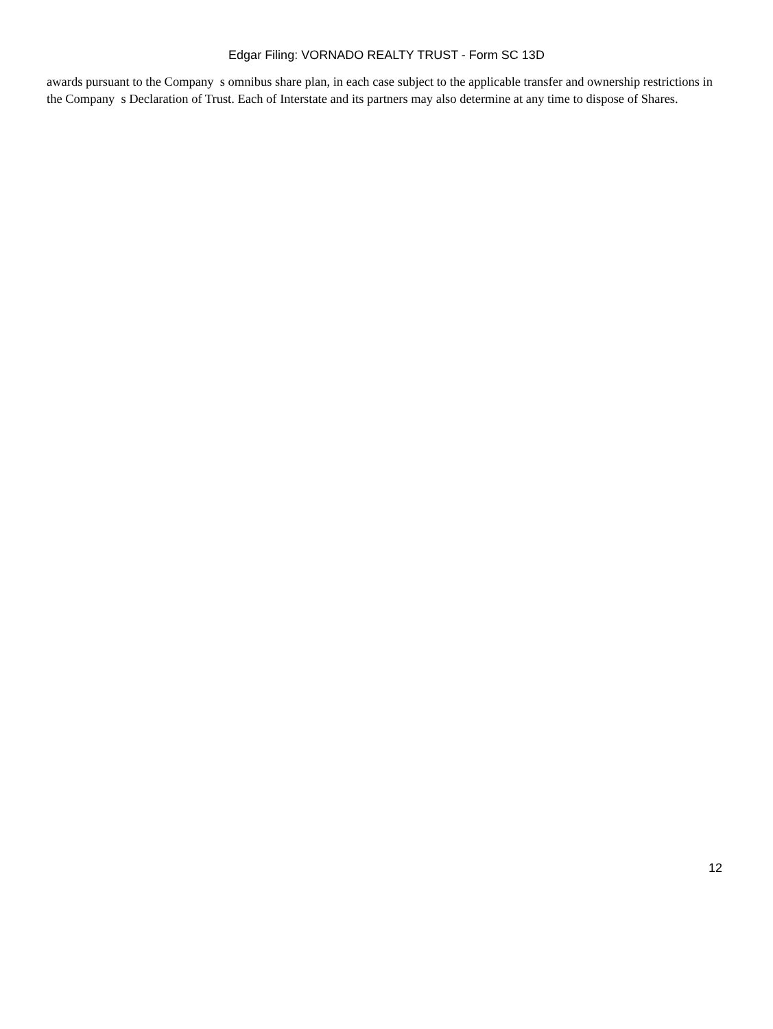Edgar Filing: VORNADO REALTY TRUST - Form SC 13D
awards pursuant to the Company s omnibus share plan, in each case subject to the applicable transfer and ownership restrictions in the Company s Declaration of Trust. Each of Interstate and its partners may also determine at any time to dispose of Shares.
12